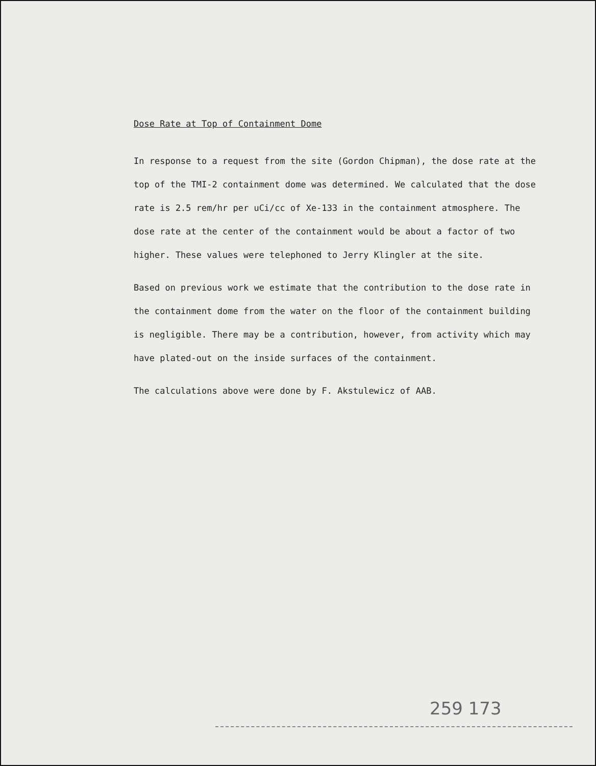Dose Rate at Top of Containment Dome
In response to a request from the site (Gordon Chipman), the dose rate at the top of the TMI-2 containment dome was determined. We calculated that the dose rate is 2.5 rem/hr per uCi/cc of Xe-133 in the containment atmosphere. The dose rate at the center of the containment would be about a factor of two higher. These values were telephoned to Jerry Klingler at the site.
Based on previous work we estimate that the contribution to the dose rate in the containment dome from the water on the floor of the containment building is negligible. There may be a contribution, however, from activity which may have plated-out on the inside surfaces of the containment.
The calculations above were done by F. Akstulewicz of AAB.
259 173